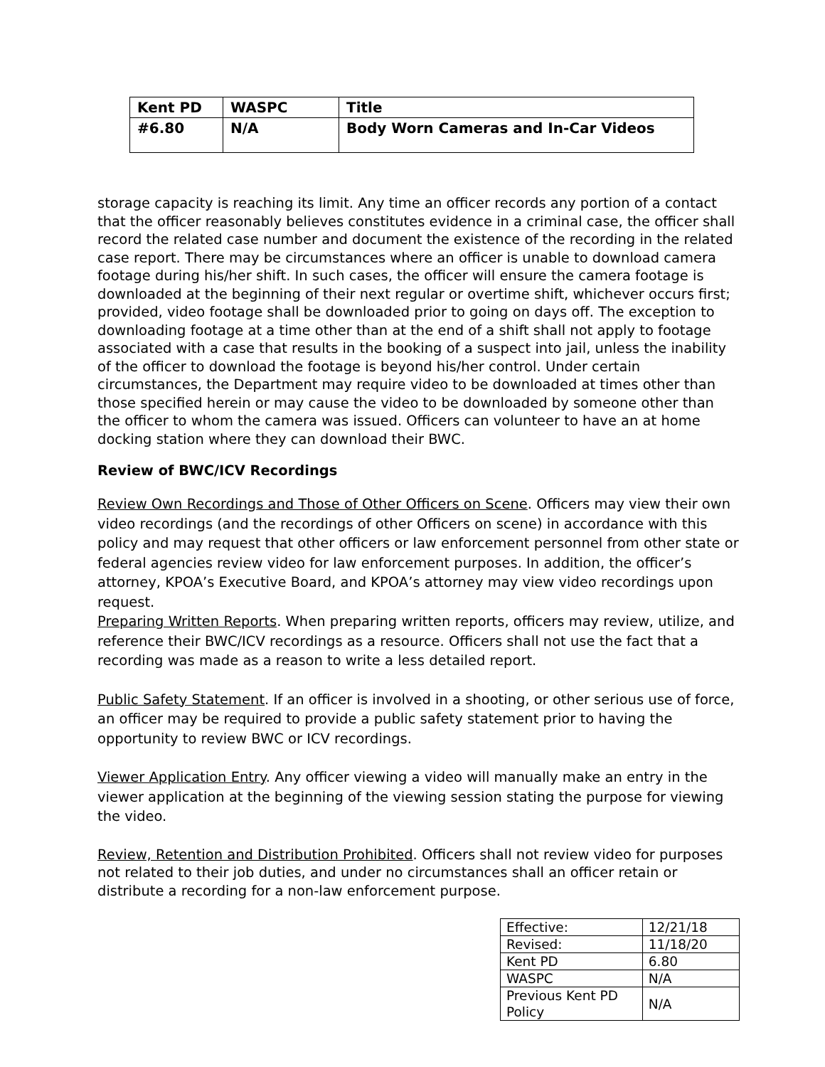| Kent PD | WASPC | Title |
| #6.80 | N/A | Body Worn Cameras and In-Car Videos |
storage capacity is reaching its limit. Any time an officer records any portion of a contact that the officer reasonably believes constitutes evidence in a criminal case, the officer shall record the related case number and document the existence of the recording in the related case report. There may be circumstances where an officer is unable to download camera footage during his/her shift. In such cases, the officer will ensure the camera footage is downloaded at the beginning of their next regular or overtime shift, whichever occurs first; provided, video footage shall be downloaded prior to going on days off. The exception to downloading footage at a time other than at the end of a shift shall not apply to footage associated with a case that results in the booking of a suspect into jail, unless the inability of the officer to download the footage is beyond his/her control. Under certain circumstances, the Department may require video to be downloaded at times other than those specified herein or may cause the video to be downloaded by someone other than the officer to whom the camera was issued. Officers can volunteer to have an at home docking station where they can download their BWC.
Review of BWC/ICV Recordings
Review Own Recordings and Those of Other Officers on Scene. Officers may view their own video recordings (and the recordings of other Officers on scene) in accordance with this policy and may request that other officers or law enforcement personnel from other state or federal agencies review video for law enforcement purposes. In addition, the officer’s attorney, KPOA’s Executive Board, and KPOA’s attorney may view video recordings upon request.
Preparing Written Reports. When preparing written reports, officers may review, utilize, and reference their BWC/ICV recordings as a resource. Officers shall not use the fact that a recording was made as a reason to write a less detailed report.
Public Safety Statement. If an officer is involved in a shooting, or other serious use of force, an officer may be required to provide a public safety statement prior to having the opportunity to review BWC or ICV recordings.
Viewer Application Entry. Any officer viewing a video will manually make an entry in the viewer application at the beginning of the viewing session stating the purpose for viewing the video.
Review, Retention and Distribution Prohibited. Officers shall not review video for purposes not related to their job duties, and under no circumstances shall an officer retain or distribute a recording for a non-law enforcement purpose.
| Effective: | 12/21/18 |
| Revised: | 11/18/20 |
| Kent PD | 6.80 |
| WASPC | N/A |
| Previous Kent PD Policy | N/A |